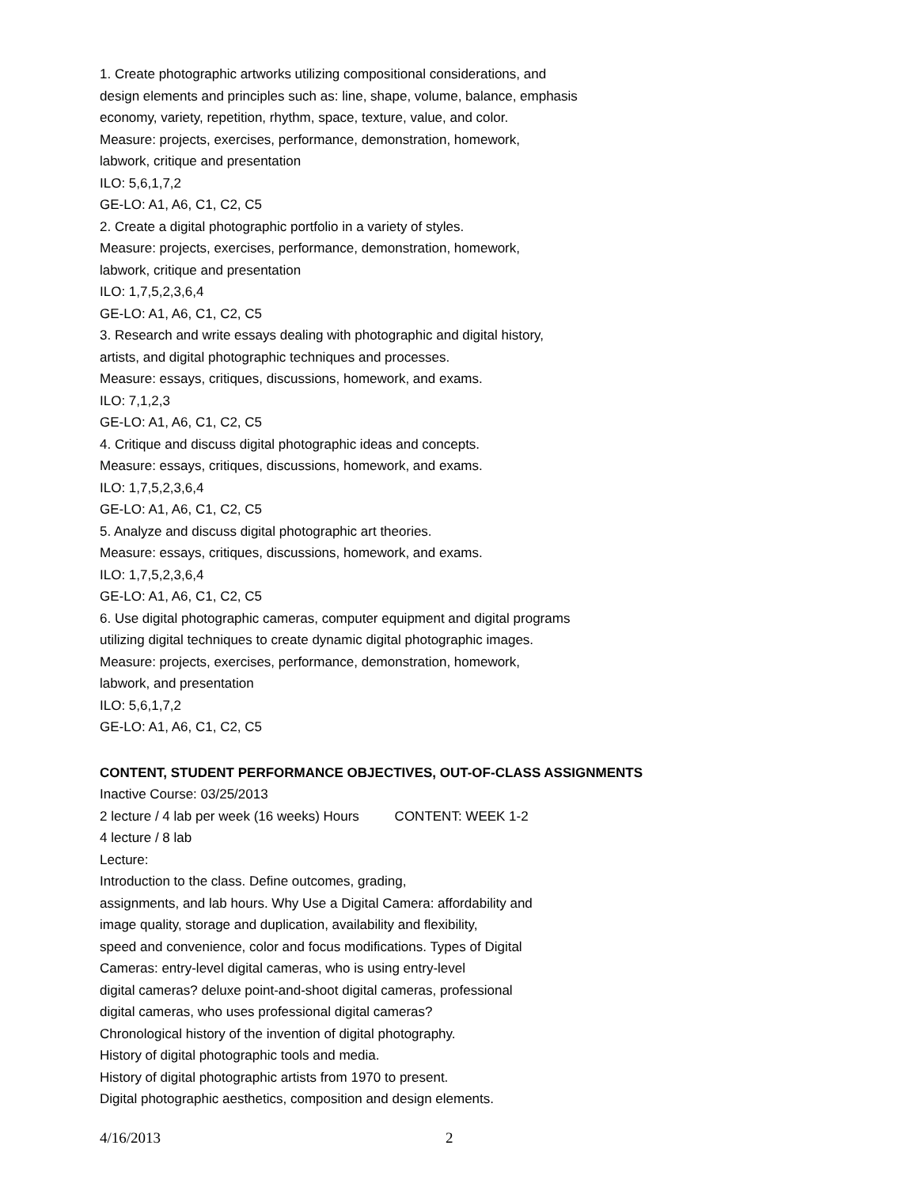1. Create photographic artworks utilizing compositional considerations, and
design elements and principles such as: line, shape, volume, balance, emphasis
economy, variety, repetition, rhythm, space, texture, value, and color.
Measure: projects, exercises, performance, demonstration, homework,
labwork, critique and presentation
ILO: 5,6,1,7,2
GE-LO: A1, A6, C1, C2, C5
2. Create a digital photographic portfolio in a variety of styles.
Measure: projects, exercises, performance, demonstration, homework,
labwork, critique and presentation
ILO: 1,7,5,2,3,6,4
GE-LO: A1, A6, C1, C2, C5
3. Research and write essays dealing with photographic and digital history,
artists, and digital photographic techniques and processes.
Measure: essays, critiques, discussions, homework, and exams.
ILO: 7,1,2,3
GE-LO: A1, A6, C1, C2, C5
4. Critique and discuss digital photographic ideas and concepts.
Measure: essays, critiques, discussions, homework, and exams.
ILO: 1,7,5,2,3,6,4
GE-LO: A1, A6, C1, C2, C5
5. Analyze and discuss digital photographic art theories.
Measure: essays, critiques, discussions, homework, and exams.
ILO: 1,7,5,2,3,6,4
GE-LO: A1, A6, C1, C2, C5
6. Use digital photographic cameras, computer equipment and digital programs
utilizing digital techniques to create dynamic digital photographic images.
Measure: projects, exercises, performance, demonstration, homework,
labwork, and presentation
ILO: 5,6,1,7,2
GE-LO: A1, A6, C1, C2, C5
CONTENT, STUDENT PERFORMANCE OBJECTIVES, OUT-OF-CLASS ASSIGNMENTS
Inactive Course: 03/25/2013
2 lecture / 4 lab per week (16 weeks) Hours CONTENT: WEEK 1-2
4 lecture / 8 lab
Lecture:
Introduction to the class. Define outcomes, grading,
assignments, and lab hours. Why Use a Digital Camera: affordability and
image quality, storage and duplication, availability and flexibility,
speed and convenience, color and focus modifications. Types of Digital
Cameras: entry-level digital cameras, who is using entry-level
digital cameras? deluxe point-and-shoot digital cameras, professional
digital cameras, who uses professional digital cameras?
Chronological history of the invention of digital photography.
History of digital photographic tools and media.
History of digital photographic artists from 1970 to present.
Digital photographic aesthetics, composition and design elements.
4/16/2013 2